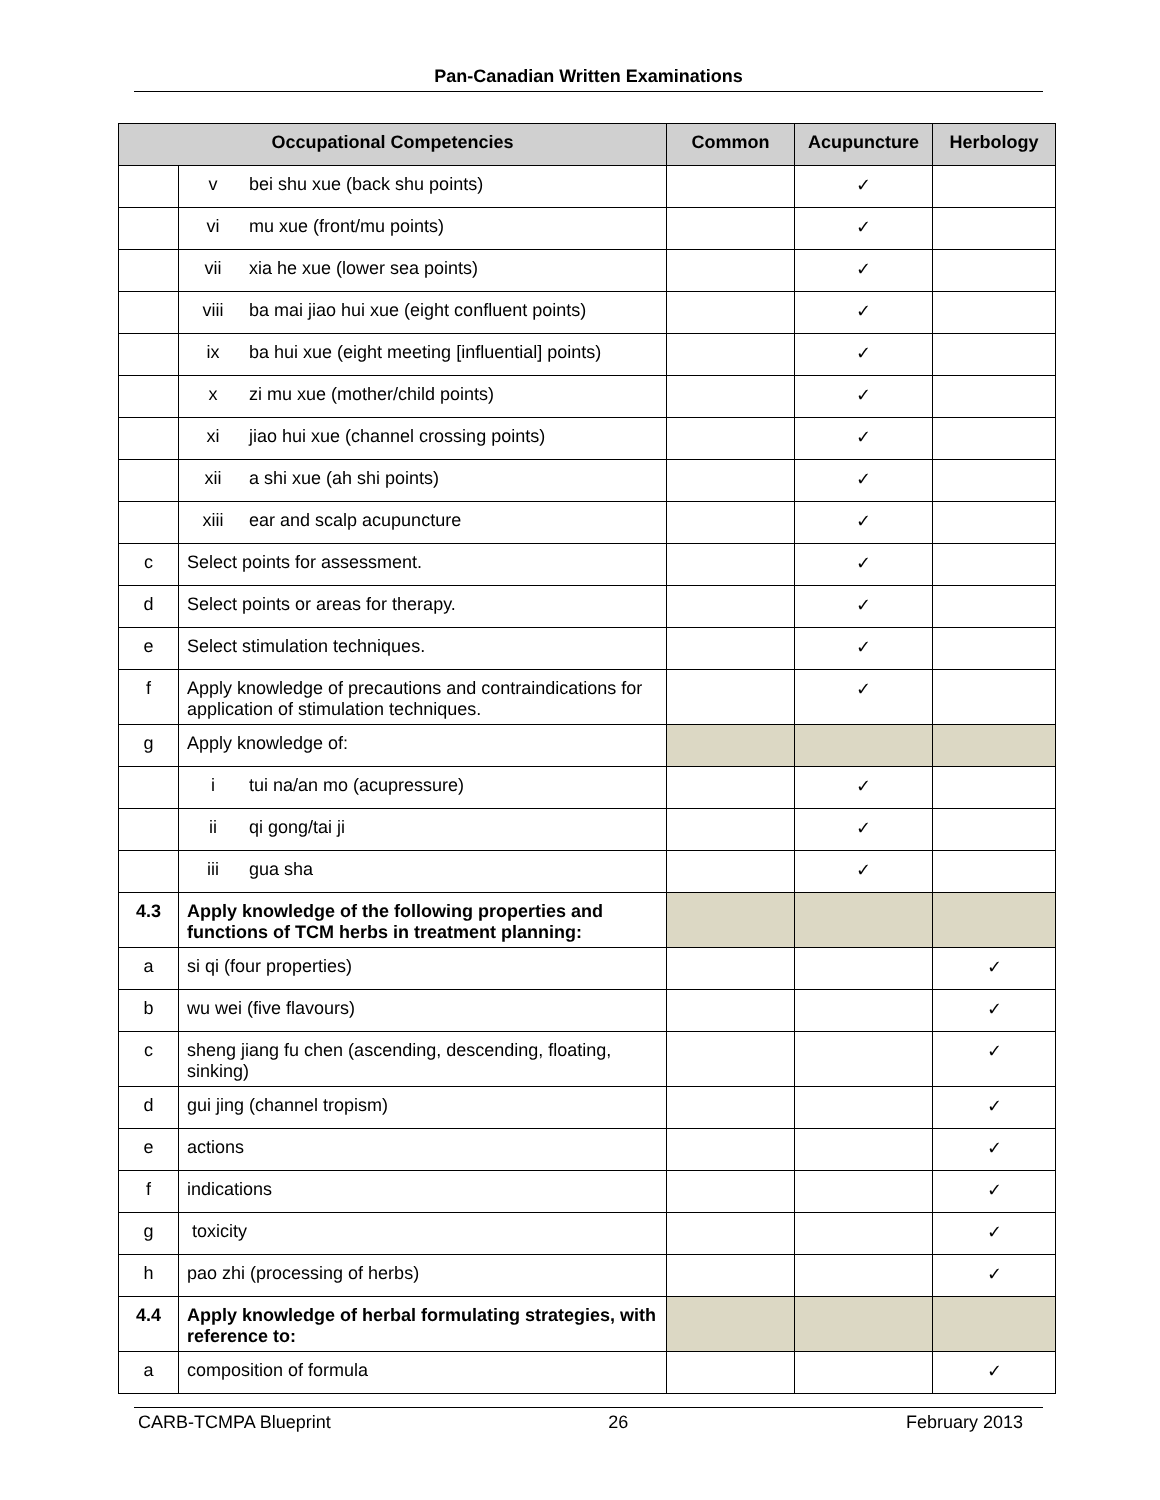Pan-Canadian Written Examinations
| Occupational Competencies | | Common | Acupuncture | Herbology |
| --- | --- | --- | --- | --- |
| | v bei shu xue (back shu points) | | ✓ | |
| | vi mu xue (front/mu points) | | ✓ | |
| | vii xia he xue (lower sea points) | | ✓ | |
| | viii ba mai jiao hui xue (eight confluent points) | | ✓ | |
| | ix ba hui xue (eight meeting [influential] points) | | ✓ | |
| | x zi mu xue (mother/child points) | | ✓ | |
| | xi jiao hui xue (channel crossing points) | | ✓ | |
| | xii a shi xue (ah shi points) | | ✓ | |
| | xiii ear and scalp acupuncture | | ✓ | |
| c | Select points for assessment. | | ✓ | |
| d | Select points or areas for therapy. | | ✓ | |
| e | Select stimulation techniques. | | ✓ | |
| f | Apply knowledge of precautions and contraindications for application of stimulation techniques. | | ✓ | |
| g | Apply knowledge of: | | | |
| | i tui na/an mo (acupressure) | | ✓ | |
| | ii qi gong/tai ji | | ✓ | |
| | iii gua sha | | ✓ | |
| 4.3 | Apply knowledge of the following properties and functions of TCM herbs in treatment planning: | | | |
| a | si qi (four properties) | | | ✓ |
| b | wu wei (five flavours) | | | ✓ |
| c | sheng jiang fu chen (ascending, descending, floating, sinking) | | | ✓ |
| d | gui jing (channel tropism) | | | ✓ |
| e | actions | | | ✓ |
| f | indications | | | ✓ |
| g | toxicity | | | ✓ |
| h | pao zhi (processing of herbs) | | | ✓ |
| 4.4 | Apply knowledge of herbal formulating strategies, with reference to: | | | |
| a | composition of formula | | | ✓ |
CARB-TCMPA Blueprint 26 February 2013